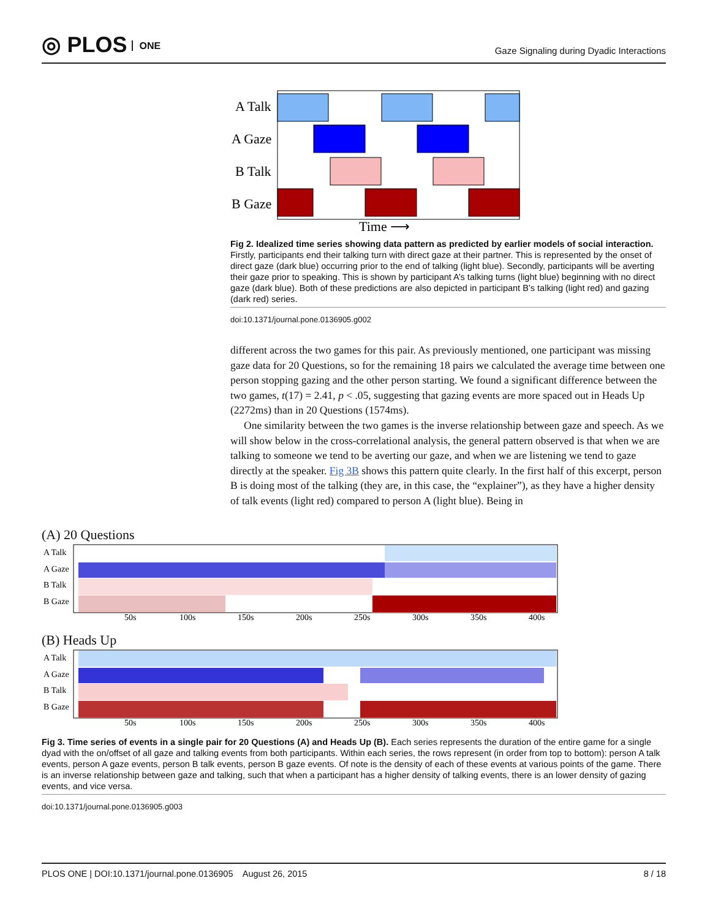◎ PLOS ONE
Gaze Signaling during Dyadic Interactions
A Talk
A Gaze
B Talk
B Gaze
Time ⟶
Fig 2. Idealized time series showing data pattern as predicted by earlier models of social interaction. Firstly, participants end their talking turn with direct gaze at their partner. This is represented by the onset of direct gaze (dark blue) occurring prior to the end of talking (light blue). Secondly, participants will be averting their gaze prior to speaking. This is shown by participant A’s talking turns (light blue) beginning with no direct gaze (dark blue). Both of these predictions are also depicted in participant B’s talking (light red) and gazing (dark red) series.
doi:10.1371/journal.pone.0136905.g002
different across the two games for this pair. As previously mentioned, one participant was missing gaze data for 20 Questions, so for the remaining 18 pairs we calculated the average time between one person stopping gazing and the other person starting. We found a significant difference between the two games, t(17) = 2.41, p < .05, suggesting that gazing events are more spaced out in Heads Up (2272ms) than in 20 Questions (1574ms).
One similarity between the two games is the inverse relationship between gaze and speech. As we will show below in the cross-correlational analysis, the general pattern observed is that when we are talking to someone we tend to be averting our gaze, and when we are listening we tend to gaze directly at the speaker. Fig 3B shows this pattern quite clearly. In the first half of this excerpt, person B is doing most of the talking (they are, in this case, the “explainer”), as they have a higher density of talk events (light red) compared to person A (light blue). Being in
(A) 20 Questions
A Talk
A Gaze
B Talk
B Gaze
50s
100s
150s
200s
250s
300s
350s
400s
(B) Heads Up
A Talk
A Gaze
B Talk
B Gaze
50s
100s
150s
200s
250s
300s
350s
400s
Fig 3. Time series of events in a single pair for 20 Questions (A) and Heads Up (B). Each series represents the duration of the entire game for a single dyad with the on/offset of all gaze and talking events from both participants. Within each series, the rows represent (in order from top to bottom): person A talk events, person A gaze events, person B talk events, person B gaze events. Of note is the density of each of these events at various points of the game. There is an inverse relationship between gaze and talking, such that when a participant has a higher density of talking events, there is an lower density of gazing events, and vice versa.
doi:10.1371/journal.pone.0136905.g003
PLOS ONE | DOI:10.1371/journal.pone.0136905 August 26, 2015 8 / 18